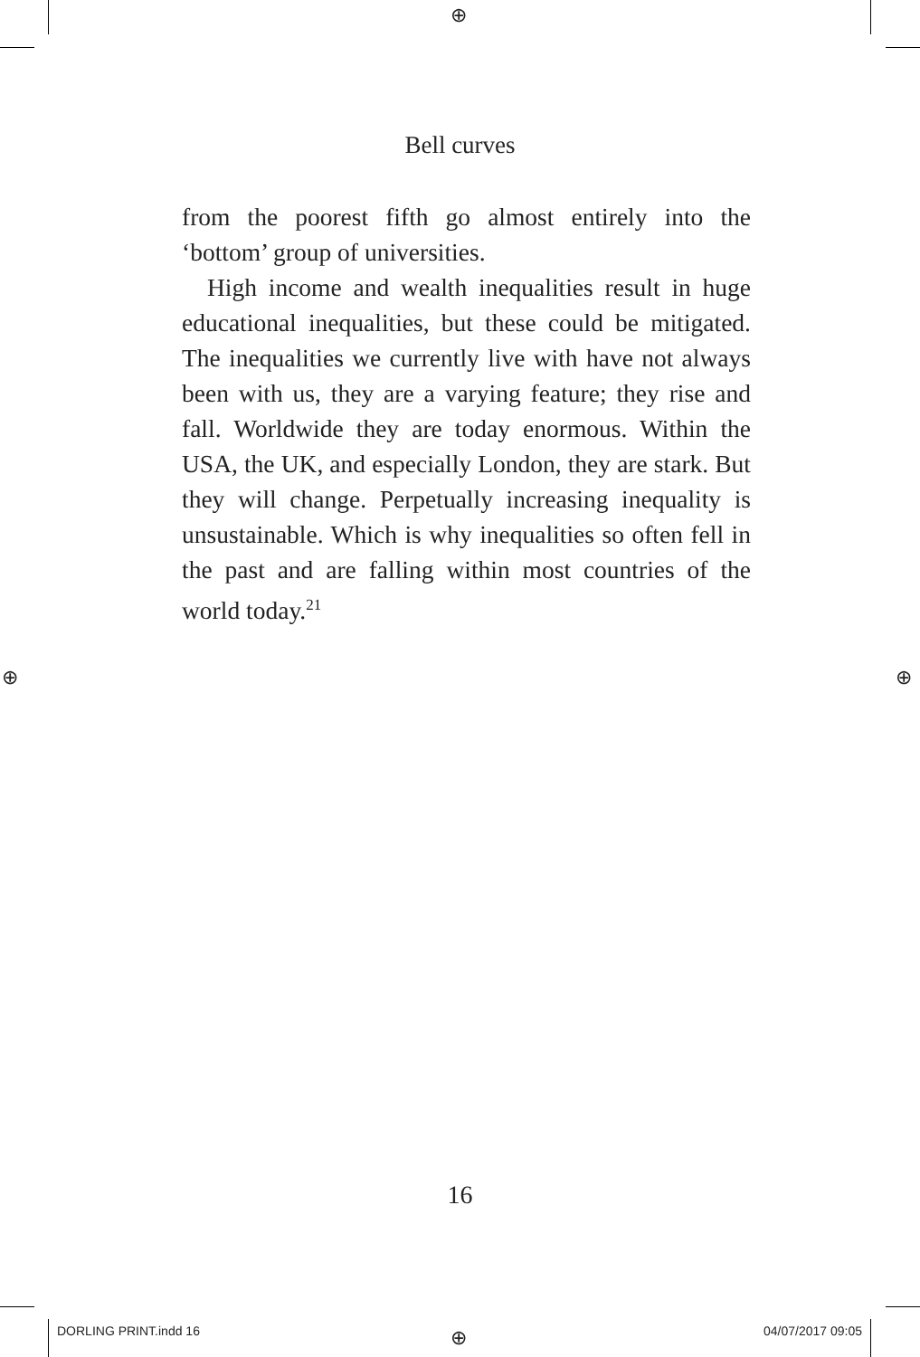⊕
⊕ ⊕
⊕
Bell curves
from the poorest fifth go almost entirely into the ‘bottom’ group of universities.
High income and wealth inequalities result in huge educational inequalities, but these could be mitigated. The inequalities we currently live with have not always been with us, they are a varying feature; they rise and fall. Worldwide they are today enormous. Within the USA, the UK, and especially London, they are stark. But they will change. Perpetually increasing inequality is unsustainable. Which is why inequalities so often fell in the past and are falling within most countries of the world today.<sup>21</sup>
16
DORLING PRINT.indd 16 04/07/2017 09:05